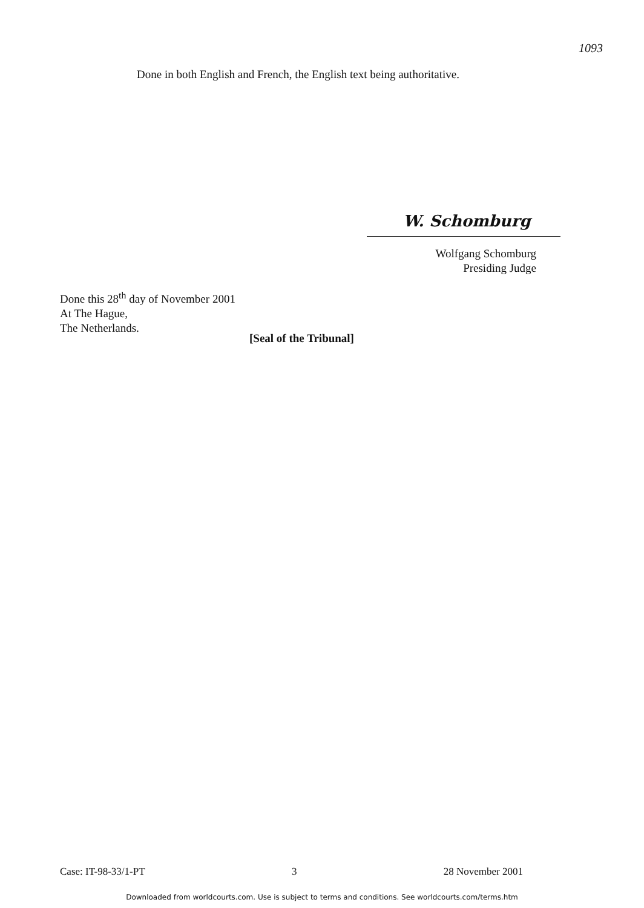1093
Done in both English and French, the English text being authoritative.
W. Schomburg
Wolfgang Schomburg
Presiding Judge
Done this 28<sup>th</sup> day of November 2001
At The Hague,
The Netherlands.
[Seal of the Tribunal]
Case: IT-98-33/1-PT 3 28 November 2001
Downloaded from worldcourts.com. Use is subject to terms and conditions. See worldcourts.com/terms.htm